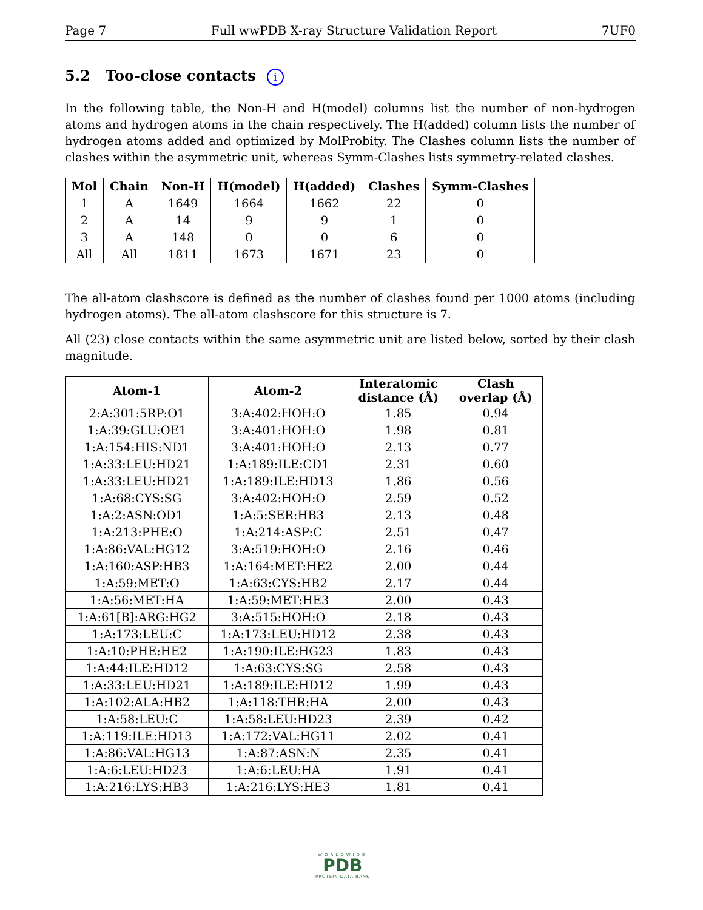Page 7 Full wwPDB X-ray Structure Validation Report 7UF0
5.2 Too-close contacts i
In the following table, the Non-H and H(model) columns list the number of non-hydrogen atoms and hydrogen atoms in the chain respectively. The H(added) column lists the number of hydrogen atoms added and optimized by MolProbity. The Clashes column lists the number of clashes within the asymmetric unit, whereas Symm-Clashes lists symmetry-related clashes.
| Mol | Chain | Non-H | H(model) | H(added) | Clashes | Symm-Clashes |
| --- | --- | --- | --- | --- | --- | --- |
| 1 | A | 1649 | 1664 | 1662 | 22 | 0 |
| 2 | A | 14 | 9 | 9 | 1 | 0 |
| 3 | A | 148 | 0 | 0 | 6 | 0 |
| All | All | 1811 | 1673 | 1671 | 23 | 0 |
The all-atom clashscore is defined as the number of clashes found per 1000 atoms (including hydrogen atoms). The all-atom clashscore for this structure is 7.
All (23) close contacts within the same asymmetric unit are listed below, sorted by their clash magnitude.
| Atom-1 | Atom-2 | Interatomic distance (Å) | Clash overlap (Å) |
| --- | --- | --- | --- |
| 2:A:301:5RP:O1 | 3:A:402:HOH:O | 1.85 | 0.94 |
| 1:A:39:GLU:OE1 | 3:A:401:HOH:O | 1.98 | 0.81 |
| 1:A:154:HIS:ND1 | 3:A:401:HOH:O | 2.13 | 0.77 |
| 1:A:33:LEU:HD21 | 1:A:189:ILE:CD1 | 2.31 | 0.60 |
| 1:A:33:LEU:HD21 | 1:A:189:ILE:HD13 | 1.86 | 0.56 |
| 1:A:68:CYS:SG | 3:A:402:HOH:O | 2.59 | 0.52 |
| 1:A:2:ASN:OD1 | 1:A:5:SER:HB3 | 2.13 | 0.48 |
| 1:A:213:PHE:O | 1:A:214:ASP:C | 2.51 | 0.47 |
| 1:A:86:VAL:HG12 | 3:A:519:HOH:O | 2.16 | 0.46 |
| 1:A:160:ASP:HB3 | 1:A:164:MET:HE2 | 2.00 | 0.44 |
| 1:A:59:MET:O | 1:A:63:CYS:HB2 | 2.17 | 0.44 |
| 1:A:56:MET:HA | 1:A:59:MET:HE3 | 2.00 | 0.43 |
| 1:A:61[B]:ARG:HG2 | 3:A:515:HOH:O | 2.18 | 0.43 |
| 1:A:173:LEU:C | 1:A:173:LEU:HD12 | 2.38 | 0.43 |
| 1:A:10:PHE:HE2 | 1:A:190:ILE:HG23 | 1.83 | 0.43 |
| 1:A:44:ILE:HD12 | 1:A:63:CYS:SG | 2.58 | 0.43 |
| 1:A:33:LEU:HD21 | 1:A:189:ILE:HD12 | 1.99 | 0.43 |
| 1:A:102:ALA:HB2 | 1:A:118:THR:HA | 2.00 | 0.43 |
| 1:A:58:LEU:C | 1:A:58:LEU:HD23 | 2.39 | 0.42 |
| 1:A:119:ILE:HD13 | 1:A:172:VAL:HG11 | 2.02 | 0.41 |
| 1:A:86:VAL:HG13 | 1:A:87:ASN:N | 2.35 | 0.41 |
| 1:A:6:LEU:HD23 | 1:A:6:LEU:HA | 1.91 | 0.41 |
| 1:A:216:LYS:HB3 | 1:A:216:LYS:HE3 | 1.81 | 0.41 |
WORLDWIDE
PDB
PROTEIN DATA BANK